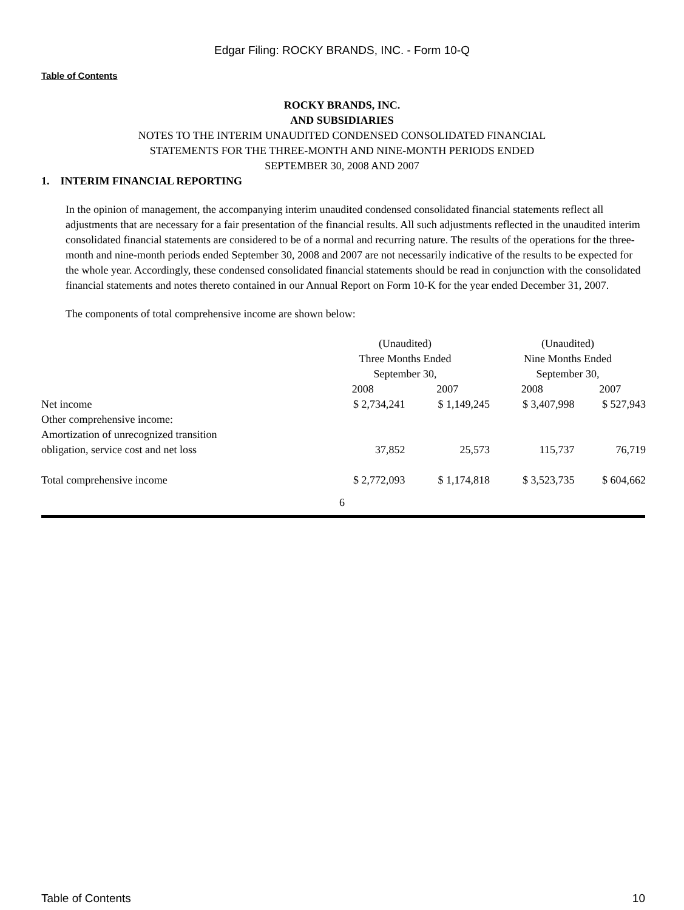Edgar Filing: ROCKY BRANDS, INC. - Form 10-Q
Table of Contents
ROCKY BRANDS, INC.
AND SUBSIDIARIES
NOTES TO THE INTERIM UNAUDITED CONDENSED CONSOLIDATED FINANCIAL
STATEMENTS FOR THE THREE-MONTH AND NINE-MONTH PERIODS ENDED
SEPTEMBER 30, 2008 AND 2007
1. INTERIM FINANCIAL REPORTING
In the opinion of management, the accompanying interim unaudited condensed consolidated financial statements reflect all adjustments that are necessary for a fair presentation of the financial results. All such adjustments reflected in the unaudited interim consolidated financial statements are considered to be of a normal and recurring nature. The results of the operations for the three-month and nine-month periods ended September 30, 2008 and 2007 are not necessarily indicative of the results to be expected for the whole year. Accordingly, these condensed consolidated financial statements should be read in conjunction with the consolidated financial statements and notes thereto contained in our Annual Report on Form 10-K for the year ended December 31, 2007.
The components of total comprehensive income are shown below:
| | (Unaudited) Three Months Ended September 30, | | (Unaudited) Nine Months Ended September 30, | |
| --- | --- | --- | --- | --- |
| | 2008 | 2007 | 2008 | 2007 |
| Net income | $ 2,734,241 | $ 1,149,245 | $ 3,407,998 | $ 527,943 |
| Other comprehensive income: | | | | |
| Amortization of unrecognized transition obligation, service cost and net loss | 37,852 | 25,573 | 115,737 | 76,719 |
| Total comprehensive income | $ 2,772,093 | $ 1,174,818 | $ 3,523,735 | $ 604,662 |
6
Table of Contents 10